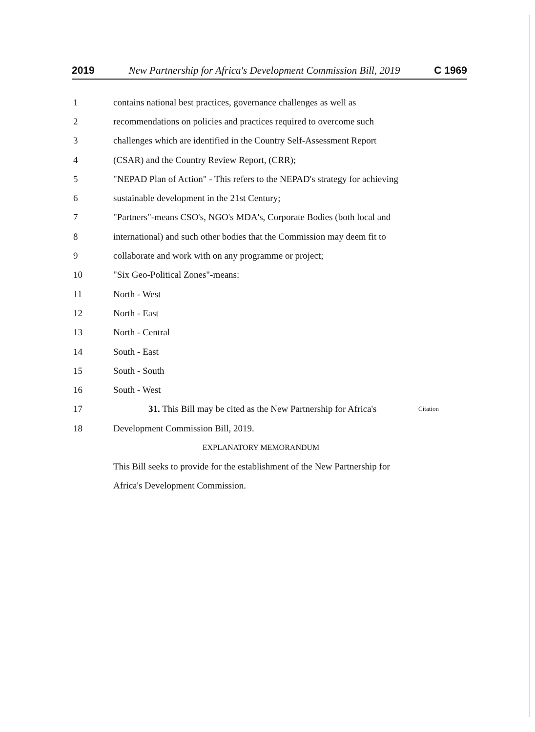2019 New Partnership for Africa's Development Commission Bill, 2019 C 1969
1 contains national best practices, governance challenges as well as
2 recommendations on policies and practices required to overcome such
3 challenges which are identified in the Country Self-Assessment Report
4 (CSAR) and the Country Review Report, (CRR);
5 "NEPAD Plan of Action" - This refers to the NEPAD's strategy for achieving
6 sustainable development in the 21st Century;
7 "Partners"-means CSO's, NGO's MDA's, Corporate Bodies (both local and
8 international) and such other bodies that the Commission may deem fit to
9 collaborate and work with on any programme or project;
10 "Six Geo-Political Zones"-means:
11 North - West
12 North - East
13 North - Central
14 South - East
15 South - South
16 South - West
17 31. This Bill may be cited as the New Partnership for Africa's Citation
18 Development Commission Bill, 2019.
EXPLANATORY MEMORANDUM
This Bill seeks to provide for the establishment of the New Partnership for Africa's Development Commission.